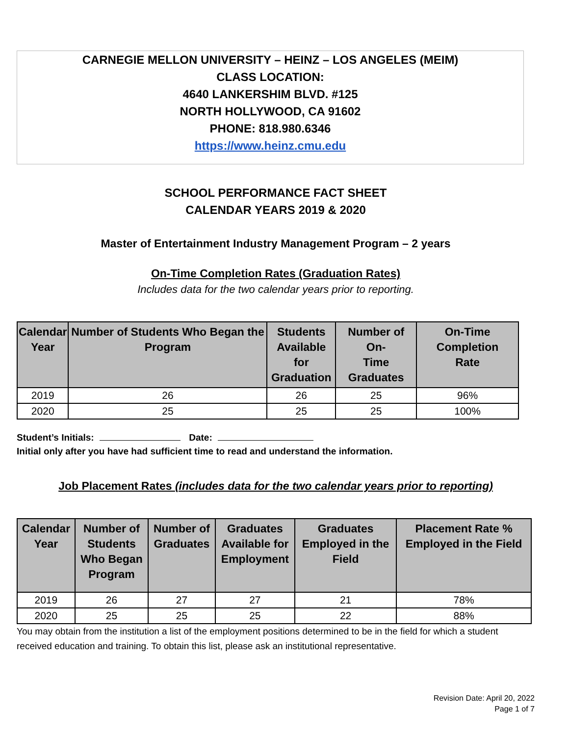CARNEGIE MELLON UNIVERSITY – HEINZ – LOS ANGELES (MEIM)
CLASS LOCATION:
4640 LANKERSHIM BLVD. #125
NORTH HOLLYWOOD, CA 91602
PHONE: 818.980.6346
https://www.heinz.cmu.edu
SCHOOL PERFORMANCE FACT SHEET
CALENDAR YEARS 2019 & 2020
Master of Entertainment Industry Management Program – 2 years
On-Time Completion Rates (Graduation Rates)
Includes data for the two calendar years prior to reporting.
| Calendar Year | Number of Students Who Began the Program | Students Available for Graduation | Number of On- Time Graduates | On-Time Completion Rate |
| --- | --- | --- | --- | --- |
| 2019 | 26 | 26 | 25 | 96% |
| 2020 | 25 | 25 | 25 | 100% |
Student’s Initials: Date:
Initial only after you have had sufficient time to read and understand the information.
Job Placement Rates (includes data for the two calendar years prior to reporting)
| Calendar Year | Number of Students Who Began Program | Number of Graduates | Graduates Available for Employment | Graduates Employed in the Field | Placement Rate % Employed in the Field |
| --- | --- | --- | --- | --- | --- |
| 2019 | 26 | 27 | 27 | 21 | 78% |
| 2020 | 25 | 25 | 25 | 22 | 88% |
You may obtain from the institution a list of the employment positions determined to be in the field for which a student received education and training. To obtain this list, please ask an institutional representative.
Revision Date: April 20, 2022
Page 1 of 7